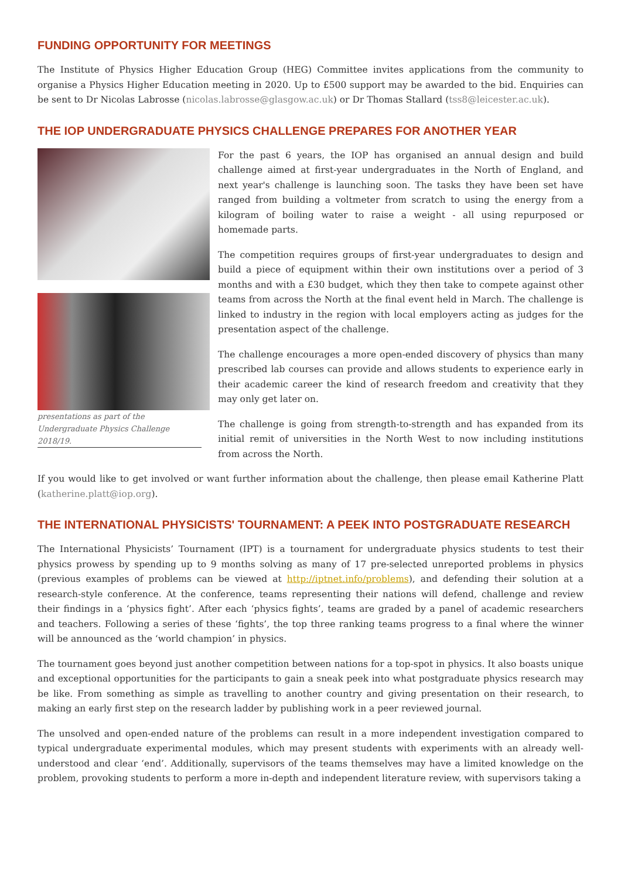FUNDING OPPORTUNITY FOR MEETINGS
The Institute of Physics Higher Education Group (HEG) Committee invites applications from the community to organise a Physics Higher Education meeting in 2020. Up to £500 support may be awarded to the bid. Enquiries can be sent to Dr Nicolas Labrosse (nicolas.labrosse@glasgow.ac.uk) or Dr Thomas Stallard (tss8@leicester.ac.uk).
THE IOP UNDERGRADUATE PHYSICS CHALLENGE PREPARES FOR ANOTHER YEAR
presentations as part of the Undergraduate Physics Challenge 2018/19.
For the past 6 years, the IOP has organised an annual design and build challenge aimed at first-year undergraduates in the North of England, and next year's challenge is launching soon. The tasks they have been set have ranged from building a voltmeter from scratch to using the energy from a kilogram of boiling water to raise a weight - all using repurposed or homemade parts.
The competition requires groups of first-year undergraduates to design and build a piece of equipment within their own institutions over a period of 3 months and with a £30 budget, which they then take to compete against other teams from across the North at the final event held in March. The challenge is linked to industry in the region with local employers acting as judges for the presentation aspect of the challenge.
The challenge encourages a more open-ended discovery of physics than many prescribed lab courses can provide and allows students to experience early in their academic career the kind of research freedom and creativity that they may only get later on.
The challenge is going from strength-to-strength and has expanded from its initial remit of universities in the North West to now including institutions from across the North.
If you would like to get involved or want further information about the challenge, then please email Katherine Platt (katherine.platt@iop.org).
THE INTERNATIONAL PHYSICISTS' TOURNAMENT: A PEEK INTO POSTGRADUATE RESEARCH
The International Physicists’ Tournament (IPT) is a tournament for undergraduate physics students to test their physics prowess by spending up to 9 months solving as many of 17 pre-selected unreported problems in physics (previous examples of problems can be viewed at http://iptnet.info/problems), and defending their solution at a research-style conference. At the conference, teams representing their nations will defend, challenge and review their findings in a ‘physics fight’. After each ‘physics fights’, teams are graded by a panel of academic researchers and teachers. Following a series of these ‘fights’, the top three ranking teams progress to a final where the winner will be announced as the ‘world champion’ in physics.
The tournament goes beyond just another competition between nations for a top-spot in physics. It also boasts unique and exceptional opportunities for the participants to gain a sneak peek into what postgraduate physics research may be like. From something as simple as travelling to another country and giving presentation on their research, to making an early first step on the research ladder by publishing work in a peer reviewed journal.
The unsolved and open-ended nature of the problems can result in a more independent investigation compared to typical undergraduate experimental modules, which may present students with experiments with an already well-understood and clear ‘end’. Additionally, supervisors of the teams themselves may have a limited knowledge on the problem, provoking students to perform a more in-depth and independent literature review, with supervisors taking a